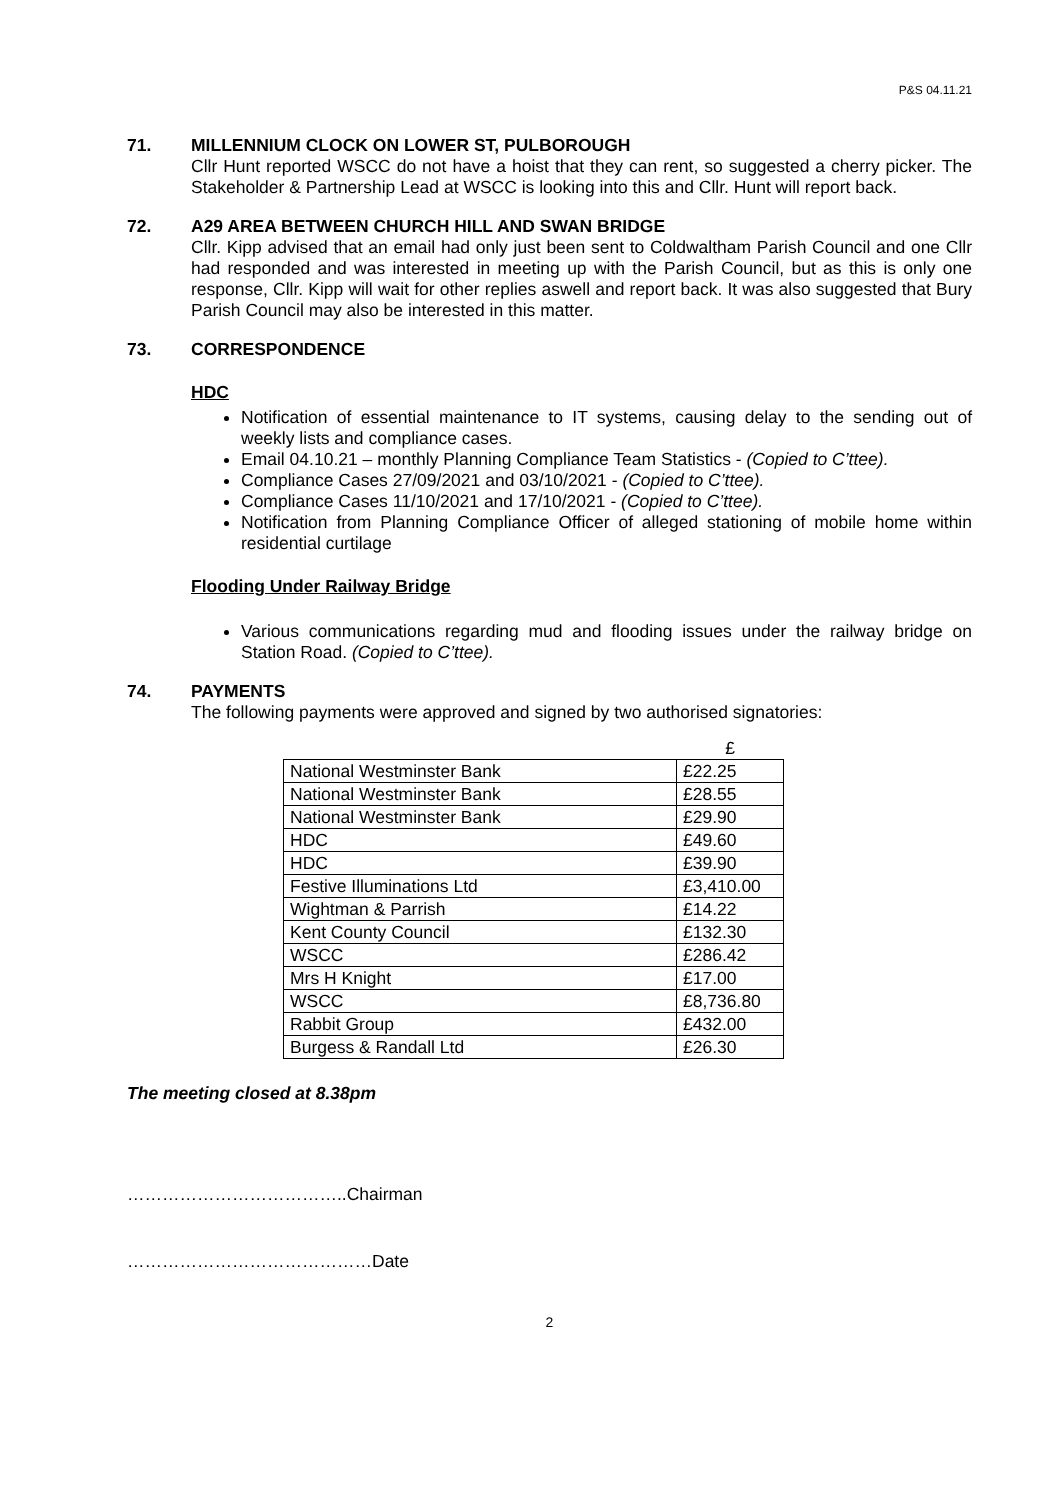P&S 04.11.21
71. MILLENNIUM CLOCK ON LOWER ST, PULBOROUGH
Cllr Hunt reported WSCC do not have a hoist that they can rent, so suggested a cherry picker. The Stakeholder & Partnership Lead at WSCC is looking into this and Cllr. Hunt will report back.
72. A29 AREA BETWEEN CHURCH HILL AND SWAN BRIDGE
Cllr. Kipp advised that an email had only just been sent to Coldwaltham Parish Council and one Cllr had responded and was interested in meeting up with the Parish Council, but as this is only one response, Cllr. Kipp will wait for other replies aswell and report back. It was also suggested that Bury Parish Council may also be interested in this matter.
73. CORRESPONDENCE
HDC
Notification of essential maintenance to IT systems, causing delay to the sending out of weekly lists and compliance cases.
Email 04.10.21 – monthly Planning Compliance Team Statistics - (Copied to C’ttee).
Compliance Cases 27/09/2021 and 03/10/2021 - (Copied to C’ttee).
Compliance Cases 11/10/2021 and 17/10/2021 - (Copied to C’ttee).
Notification from Planning Compliance Officer of alleged stationing of mobile home within residential curtilage
Flooding Under Railway Bridge
Various communications regarding mud and flooding issues under the railway bridge on Station Road. (Copied to C’ttee).
74. PAYMENTS
The following payments were approved and signed by two authorised signatories:
| | £ |
| National Westminster Bank | £22.25 |
| National Westminster Bank | £28.55 |
| National Westminster Bank | £29.90 |
| HDC | £49.60 |
| HDC | £39.90 |
| Festive Illuminations Ltd | £3,410.00 |
| Wightman & Parrish | £14.22 |
| Kent County Council | £132.30 |
| WSCC | £286.42 |
| Mrs H Knight | £17.00 |
| WSCC | £8,736.80 |
| Rabbit Group | £432.00 |
| Burgess & Randall Ltd | £26.30 |
The meeting closed at 8.38pm
………………………………..Chairman
……………………………………Date
2